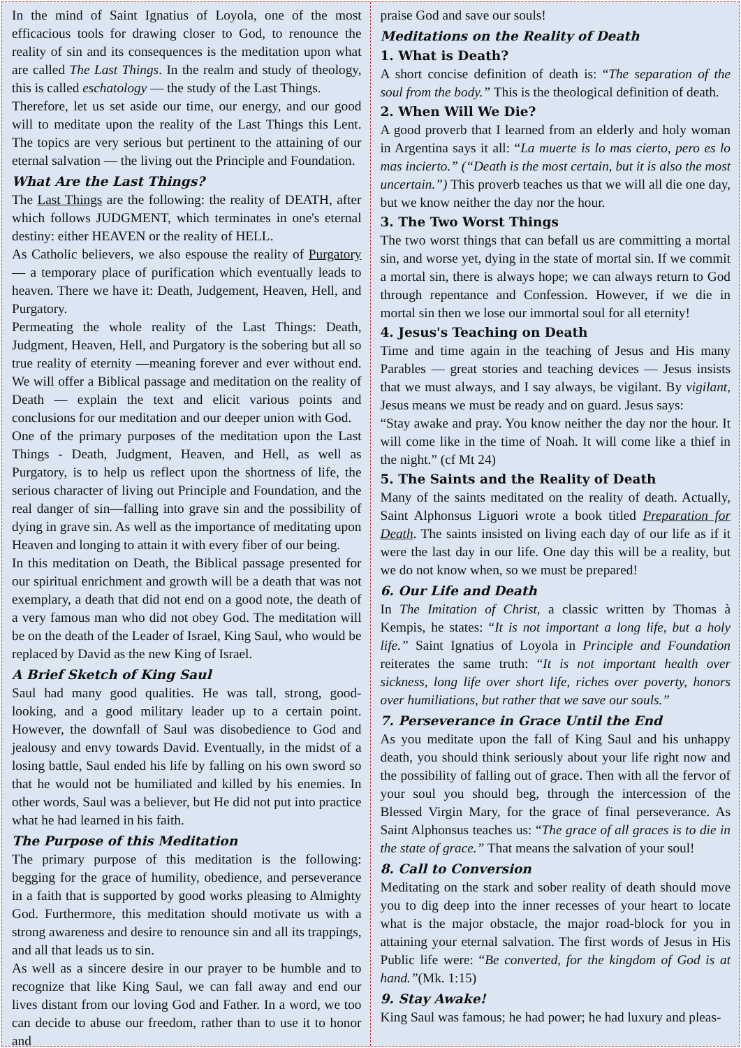In the mind of Saint Ignatius of Loyola, one of the most efficacious tools for drawing closer to God, to renounce the reality of sin and its consequences is the meditation upon what are called The Last Things. In the realm and study of theology, this is called eschatology — the study of the Last Things.
Therefore, let us set aside our time, our energy, and our good will to meditate upon the reality of the Last Things this Lent. The topics are very serious but pertinent to the attaining of our eternal salvation — the living out the Principle and Foundation.
What Are the Last Things?
The Last Things are the following: the reality of DEATH, after which follows JUDGMENT, which terminates in one's eternal destiny: either HEAVEN or the reality of HELL.
As Catholic believers, we also espouse the reality of Purgatory — a temporary place of purification which eventually leads to heaven. There we have it: Death, Judgement, Heaven, Hell, and Purgatory.
Permeating the whole reality of the Last Things: Death, Judgment, Heaven, Hell, and Purgatory is the sobering but all so true reality of eternity —meaning forever and ever without end. We will offer a Biblical passage and meditation on the reality of Death — explain the text and elicit various points and conclusions for our meditation and our deeper union with God.
One of the primary purposes of the meditation upon the Last Things - Death, Judgment, Heaven, and Hell, as well as Purgatory, is to help us reflect upon the shortness of life, the serious character of living out Principle and Foundation, and the real danger of sin—falling into grave sin and the possibility of dying in grave sin. As well as the importance of meditating upon Heaven and longing to attain it with every fiber of our being.
In this meditation on Death, the Biblical passage presented for our spiritual enrichment and growth will be a death that was not exemplary, a death that did not end on a good note, the death of a very famous man who did not obey God. The meditation will be on the death of the Leader of Israel, King Saul, who would be replaced by David as the new King of Israel.
A Brief Sketch of King Saul
Saul had many good qualities. He was tall, strong, good-looking, and a good military leader up to a certain point. However, the downfall of Saul was disobedience to God and jealousy and envy towards David. Eventually, in the midst of a losing battle, Saul ended his life by falling on his own sword so that he would not be humiliated and killed by his enemies. In other words, Saul was a believer, but He did not put into practice what he had learned in his faith.
The Purpose of this Meditation
The primary purpose of this meditation is the following: begging for the grace of humility, obedience, and perseverance in a faith that is supported by good works pleasing to Almighty God. Furthermore, this meditation should motivate us with a strong awareness and desire to renounce sin and all its trappings, and all that leads us to sin.
As well as a sincere desire in our prayer to be humble and to recognize that like King Saul, we can fall away and end our lives distant from our loving God and Father. In a word, we too can decide to abuse our freedom, rather than to use it to honor and
praise God and save our souls!
Meditations on the Reality of Death
1. What is Death?
A short concise definition of death is: “The separation of the soul from the body.” This is the theological definition of death.
2. When Will We Die?
A good proverb that I learned from an elderly and holy woman in Argentina says it all: “La muerte is lo mas cierto, pero es lo mas incierto.” (“Death is the most certain, but it is also the most uncertain.”) This proverb teaches us that we will all die one day, but we know neither the day nor the hour.
3. The Two Worst Things
The two worst things that can befall us are committing a mortal sin, and worse yet, dying in the state of mortal sin. If we commit a mortal sin, there is always hope; we can always return to God through repentance and Confession. However, if we die in mortal sin then we lose our immortal soul for all eternity!
4. Jesus's Teaching on Death
Time and time again in the teaching of Jesus and His many Parables — great stories and teaching devices — Jesus insists that we must always, and I say always, be vigilant. By vigilant, Jesus means we must be ready and on guard. Jesus says:
“Stay awake and pray. You know neither the day nor the hour. It will come like in the time of Noah. It will come like a thief in the night.” (cf Mt 24)
5. The Saints and the Reality of Death
Many of the saints meditated on the reality of death. Actually, Saint Alphonsus Liguori wrote a book titled Preparation for Death. The saints insisted on living each day of our life as if it were the last day in our life. One day this will be a reality, but we do not know when, so we must be prepared!
6. Our Life and Death
In The Imitation of Christ, a classic written by Thomas à Kempis, he states: “It is not important a long life, but a holy life.” Saint Ignatius of Loyola in Principle and Foundation reiterates the same truth: “It is not important health over sickness, long life over short life, riches over poverty, honors over humiliations, but rather that we save our souls.”
7. Perseverance in Grace Until the End
As you meditate upon the fall of King Saul and his unhappy death, you should think seriously about your life right now and the possibility of falling out of grace. Then with all the fervor of your soul you should beg, through the intercession of the Blessed Virgin Mary, for the grace of final perseverance. As Saint Alphonsus teaches us: “The grace of all graces is to die in the state of grace.” That means the salvation of your soul!
8. Call to Conversion
Meditating on the stark and sober reality of death should move you to dig deep into the inner recesses of your heart to locate what is the major obstacle, the major road-block for you in attaining your eternal salvation. The first words of Jesus in His Public life were: “Be converted, for the kingdom of God is at hand.”(Mk. 1:15)
9. Stay Awake!
King Saul was famous; he had power; he had luxury and pleas-